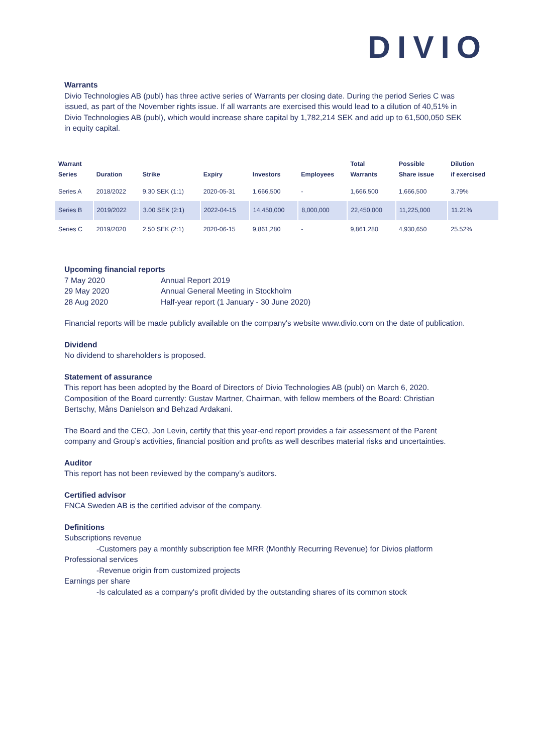DIVIO
Warrants
Divio Technologies AB (publ) has three active series of Warrants per closing date. During the period Series C was issued, as part of the November rights issue. If all warrants are exercised this would lead to a dilution of 40,51% in Divio Technologies AB (publ), which would increase share capital by 1,782,214 SEK and add up to 61,500,050 SEK in equity capital.
| Warrant Series | Duration | Strike | Expiry | Investors | Employees | Total Warrants | Possible Share issue | Dilution if exercised |
| --- | --- | --- | --- | --- | --- | --- | --- | --- |
| Series A | 2018/2022 | 9.30 SEK (1:1) | 2020-05-31 | 1,666,500 | - | 1,666,500 | 1,666,500 | 3.79% |
| Series B | 2019/2022 | 3.00 SEK (2:1) | 2022-04-15 | 14,450,000 | 8,000,000 | 22,450,000 | 11,225,000 | 11.21% |
| Series C | 2019/2020 | 2.50 SEK (2:1) | 2020-06-15 | 9,861,280 | - | 9,861,280 | 4,930,650 | 25.52% |
Upcoming financial reports
| 7 May 2020 | Annual Report 2019 |
| 29 May 2020 | Annual General Meeting in Stockholm |
| 28 Aug 2020 | Half-year report (1 January - 30 June 2020) |
Financial reports will be made publicly available on the company's website www.divio.com on the date of publication.
Dividend
No dividend to shareholders is proposed.
Statement of assurance
This report has been adopted by the Board of Directors of Divio Technologies AB (publ) on March 6, 2020. Composition of the Board currently: Gustav Martner, Chairman, with fellow members of the Board: Christian Bertschy, Måns Danielson and Behzad Ardakani.
The Board and the CEO, Jon Levin, certify that this year-end report provides a fair assessment of the Parent company and Group’s activities, financial position and profits as well describes material risks and uncertainties.
Auditor
This report has not been reviewed by the company’s auditors.
Certified advisor
FNCA Sweden AB is the certified advisor of the company.
Definitions
Subscriptions revenue
-Customers pay a monthly subscription fee MRR (Monthly Recurring Revenue) for Divios platform
Professional services
-Revenue origin from customized projects
Earnings per share
-Is calculated as a company's profit divided by the outstanding shares of its common stock